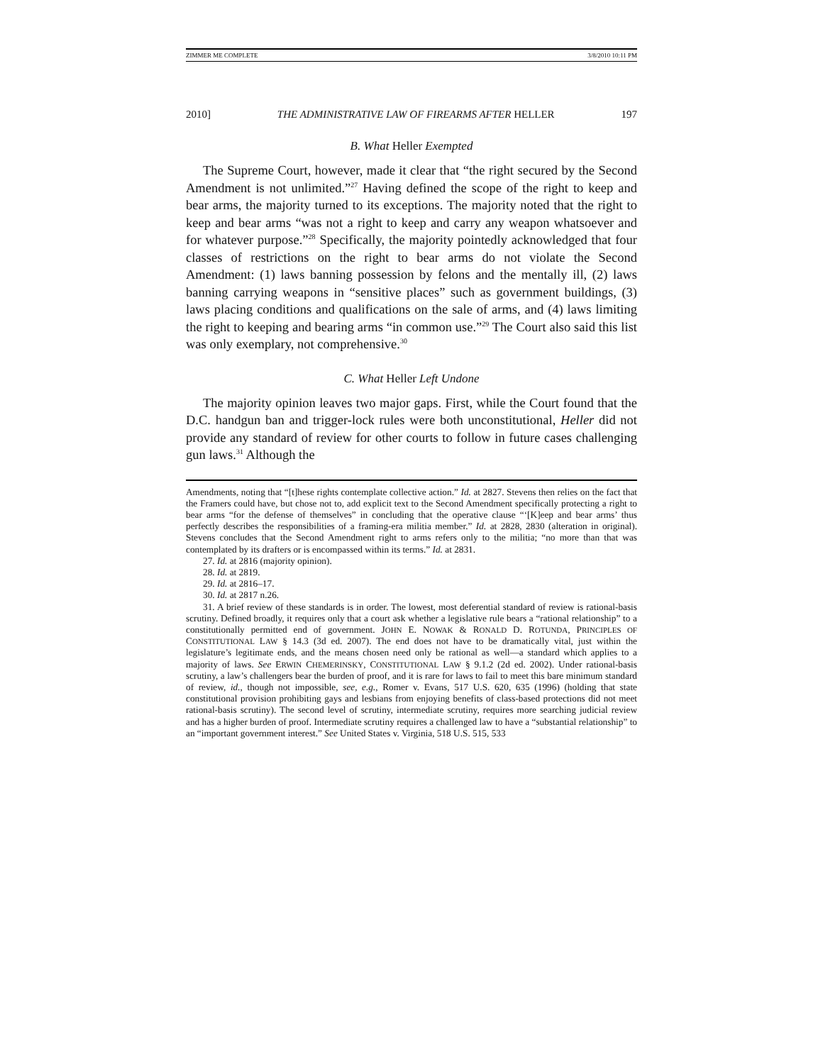ZIMMER ME COMPLETE 3/8/2010 10:11 PM
2010] THE ADMINISTRATIVE LAW OF FIREARMS AFTER HELLER 197
B. What Heller Exempted
The Supreme Court, however, made it clear that “the right secured by the Second Amendment is not unlimited.”<sup>27</sup> Having defined the scope of the right to keep and bear arms, the majority turned to its exceptions. The majority noted that the right to keep and bear arms “was not a right to keep and carry any weapon whatsoever and for whatever purpose.”<sup>28</sup> Specifically, the majority pointedly acknowledged that four classes of restrictions on the right to bear arms do not violate the Second Amendment: (1) laws banning possession by felons and the mentally ill, (2) laws banning carrying weapons in “sensitive places” such as government buildings, (3) laws placing conditions and qualifications on the sale of arms, and (4) laws limiting the right to keeping and bearing arms “in common use.”<sup>29</sup> The Court also said this list was only exemplary, not comprehensive.<sup>30</sup>
C. What Heller Left Undone
The majority opinion leaves two major gaps. First, while the Court found that the D.C. handgun ban and trigger-lock rules were both unconstitutional, Heller did not provide any standard of review for other courts to follow in future cases challenging gun laws.<sup>31</sup> Although the
Amendments, noting that “[t]hese rights contemplate collective action.” Id. at 2827. Stevens then relies on the fact that the Framers could have, but chose not to, add explicit text to the Second Amendment specifically protecting a right to bear arms “for the defense of themselves” in concluding that the operative clause “‘[K]eep and bear arms’ thus perfectly describes the responsibilities of a framing-era militia member.” Id. at 2828, 2830 (alteration in original). Stevens concludes that the Second Amendment right to arms refers only to the militia; “no more than that was contemplated by its drafters or is encompassed within its terms.” Id. at 2831.
27. Id. at 2816 (majority opinion).
28. Id. at 2819.
29. Id. at 2816–17.
30. Id. at 2817 n.26.
31. A brief review of these standards is in order. The lowest, most deferential standard of review is rational-basis scrutiny. Defined broadly, it requires only that a court ask whether a legislative rule bears a “rational relationship” to a constitutionally permitted end of government. JOHN E. NOWAK & RONALD D. ROTUNDA, PRINCIPLES OF CONSTITUTIONAL LAW § 14.3 (3d ed. 2007). The end does not have to be dramatically vital, just within the legislature’s legitimate ends, and the means chosen need only be rational as well—a standard which applies to a majority of laws. See ERWIN CHEMERINSKY, CONSTITUTIONAL LAW § 9.1.2 (2d ed. 2002). Under rational-basis scrutiny, a law’s challengers bear the burden of proof, and it is rare for laws to fail to meet this bare minimum standard of review, id., though not impossible, see, e.g., Romer v. Evans, 517 U.S. 620, 635 (1996) (holding that state constitutional provision prohibiting gays and lesbians from enjoying benefits of class-based protections did not meet rational-basis scrutiny). The second level of scrutiny, intermediate scrutiny, requires more searching judicial review and has a higher burden of proof. Intermediate scrutiny requires a challenged law to have a “substantial relationship” to an “important government interest.” See United States v. Virginia, 518 U.S. 515, 533